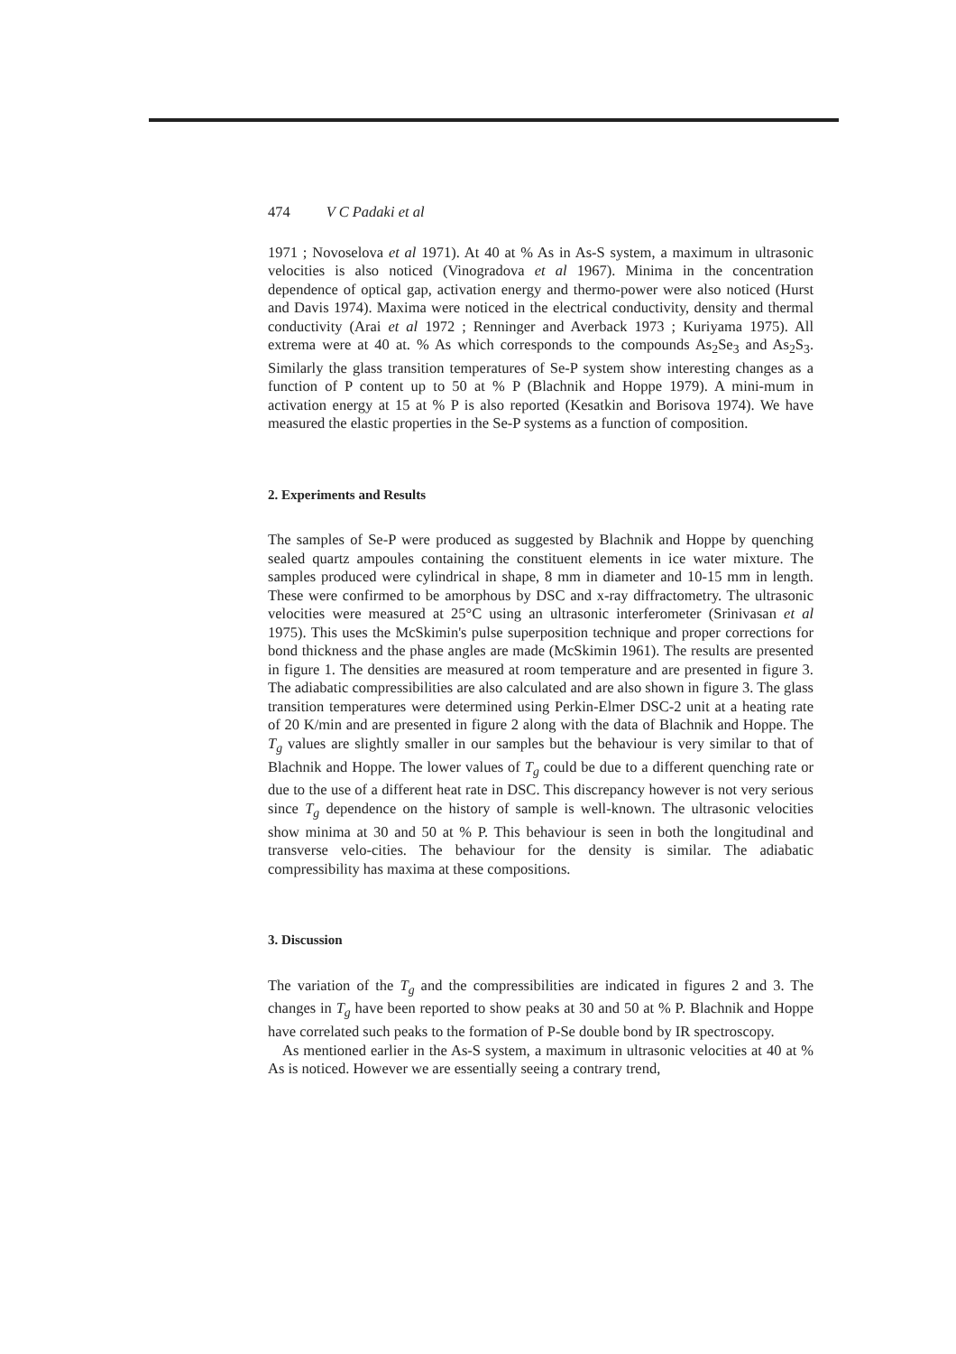474 V C Padaki et al
1971 ; Novoselova et al 1971). At 40 at % As in As-S system, a maximum in ultrasonic velocities is also noticed (Vinogradova et al 1967). Minima in the concentration dependence of optical gap, activation energy and thermo-power were also noticed (Hurst and Davis 1974). Maxima were noticed in the electrical conductivity, density and thermal conductivity (Arai et al 1972 ; Renninger and Averback 1973 ; Kuriyama 1975). All extrema were at 40 at. % As which corresponds to the compounds As<sub>2</sub>Se<sub>3</sub> and As<sub>2</sub>S<sub>3</sub>. Similarly the glass transition temperatures of Se-P system show interesting changes as a function of P content up to 50 at % P (Blachnik and Hoppe 1979). A mini-mum in activation energy at 15 at % P is also reported (Kesatkin and Borisova 1974). We have measured the elastic properties in the Se-P systems as a function of composition.
2. Experiments and Results
The samples of Se-P were produced as suggested by Blachnik and Hoppe by quenching sealed quartz ampoules containing the constituent elements in ice water mixture. The samples produced were cylindrical in shape, 8 mm in diameter and 10-15 mm in length. These were confirmed to be amorphous by DSC and x-ray diffractometry. The ultrasonic velocities were measured at 25°C using an ultrasonic interferometer (Srinivasan et al 1975). This uses the McSkimin's pulse superposition technique and proper corrections for bond thickness and the phase angles are made (McSkimin 1961). The results are presented in figure 1. The densities are measured at room temperature and are presented in figure 3. The adiabatic compressibilities are also calculated and are also shown in figure 3. The glass transition temperatures were determined using Perkin-Elmer DSC-2 unit at a heating rate of 20 K/min and are presented in figure 2 along with the data of Blachnik and Hoppe. The T<sub>g</sub> values are slightly smaller in our samples but the behaviour is very similar to that of Blachnik and Hoppe. The lower values of T<sub>g</sub> could be due to a different quenching rate or due to the use of a different heat rate in DSC. This discrepancy however is not very serious since T<sub>g</sub> dependence on the history of sample is well-known. The ultrasonic velocities show minima at 30 and 50 at % P. This behaviour is seen in both the longitudinal and transverse velo-cities. The behaviour for the density is similar. The adiabatic compressibility has maxima at these compositions.
3. Discussion
The variation of the T<sub>g</sub> and the compressibilities are indicated in figures 2 and 3. The changes in T<sub>g</sub> have been reported to show peaks at 30 and 50 at % P. Blachnik and Hoppe have correlated such peaks to the formation of P-Se double bond by IR spectroscopy.
As mentioned earlier in the As-S system, a maximum in ultrasonic velocities at 40 at % As is noticed. However we are essentially seeing a contrary trend,